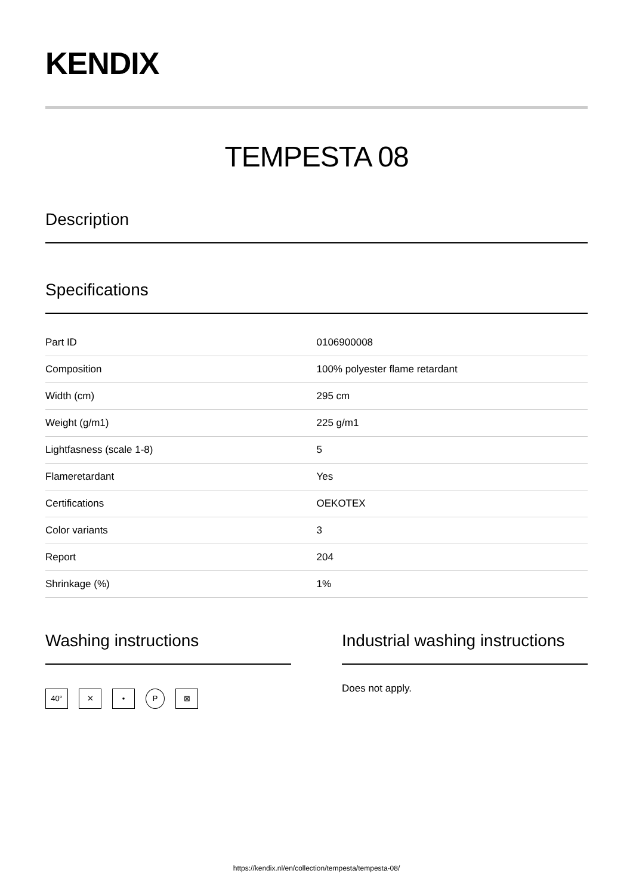KENDIX
TEMPESTA 08
Description
Specifications
| Part ID | 0106900008 |
| Composition | 100% polyester flame retardant |
| Width (cm) | 295 cm |
| Weight (g/m1) | 225 g/m1 |
| Lightfasness (scale 1-8) | 5 |
| Flameretardant | Yes |
| Certifications | OEKOTEX |
| Color variants | 3 |
| Report | 204 |
| Shrinkage (%) | 1% |
Washing instructions
40° ✕ • P ⊠
Industrial washing instructions
Does not apply.
https://kendix.nl/en/collection/tempesta/tempesta-08/